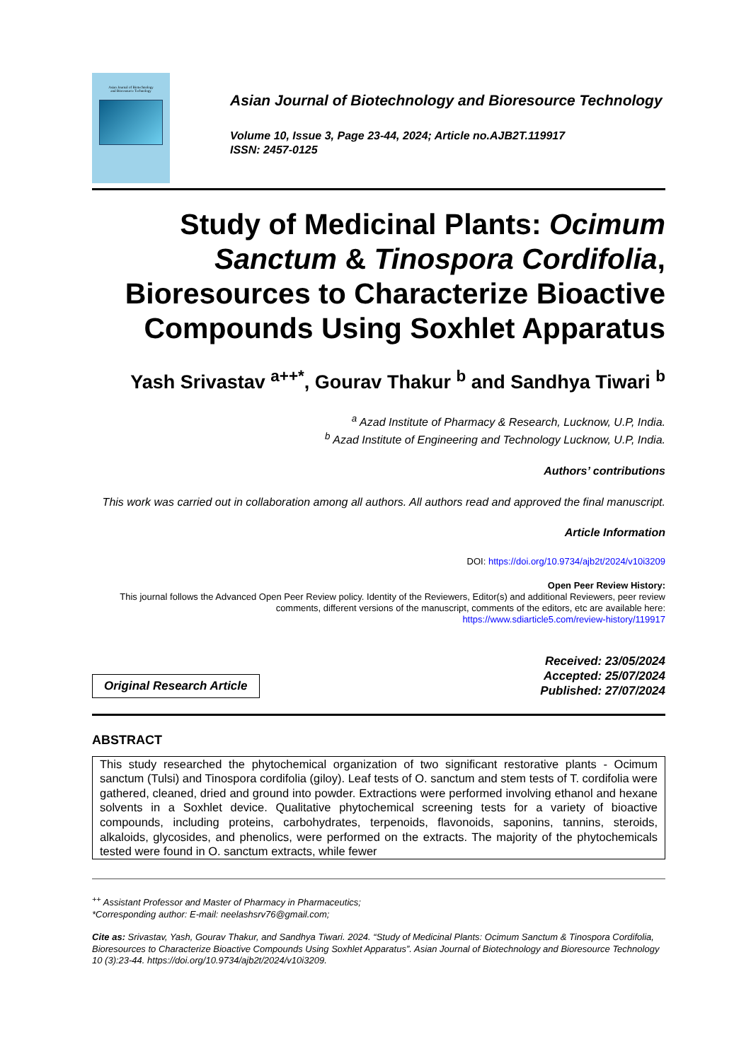Asian Journal of Biotechnology
and Bioresource Technology
Asian Journal of Biotechnology and Bioresource Technology
Volume 10, Issue 3, Page 23-44, 2024; Article no.AJB2T.119917
ISSN: 2457-0125
Study of Medicinal Plants: Ocimum Sanctum & Tinospora Cordifolia, Bioresources to Characterize Bioactive Compounds Using Soxhlet Apparatus
Yash Srivastav <sup>a++*</sup>, Gourav Thakur <sup>b</sup> and Sandhya Tiwari <sup>b</sup>
<sup>a</sup> Azad Institute of Pharmacy & Research, Lucknow, U.P, India.
<sup>b</sup> Azad Institute of Engineering and Technology Lucknow, U.P, India.
Authors’ contributions
This work was carried out in collaboration among all authors. All authors read and approved the final manuscript.
Article Information
DOI: https://doi.org/10.9734/ajb2t/2024/v10i3209
Open Peer Review History:
This journal follows the Advanced Open Peer Review policy. Identity of the Reviewers, Editor(s) and additional Reviewers, peer review comments, different versions of the manuscript, comments of the editors, etc are available here:
https://www.sdiarticle5.com/review-history/119917
Original Research Article
Received: 23/05/2024
Accepted: 25/07/2024
Published: 27/07/2024
ABSTRACT
This study researched the phytochemical organization of two significant restorative plants - Ocimum sanctum (Tulsi) and Tinospora cordifolia (giloy). Leaf tests of O. sanctum and stem tests of T. cordifolia were gathered, cleaned, dried and ground into powder. Extractions were performed involving ethanol and hexane solvents in a Soxhlet device. Qualitative phytochemical screening tests for a variety of bioactive compounds, including proteins, carbohydrates, terpenoids, flavonoids, saponins, tannins, steroids, alkaloids, glycosides, and phenolics, were performed on the extracts. The majority of the phytochemicals tested were found in O. sanctum extracts, while fewer
<sup>++</sup> Assistant Professor and Master of Pharmacy in Pharmaceutics;
*Corresponding author: E-mail: neelashsrv76@gmail.com;
Cite as: Srivastav, Yash, Gourav Thakur, and Sandhya Tiwari. 2024. “Study of Medicinal Plants: Ocimum Sanctum & Tinospora Cordifolia, Bioresources to Characterize Bioactive Compounds Using Soxhlet Apparatus”. Asian Journal of Biotechnology and Bioresource Technology 10 (3):23-44. https://doi.org/10.9734/ajb2t/2024/v10i3209.